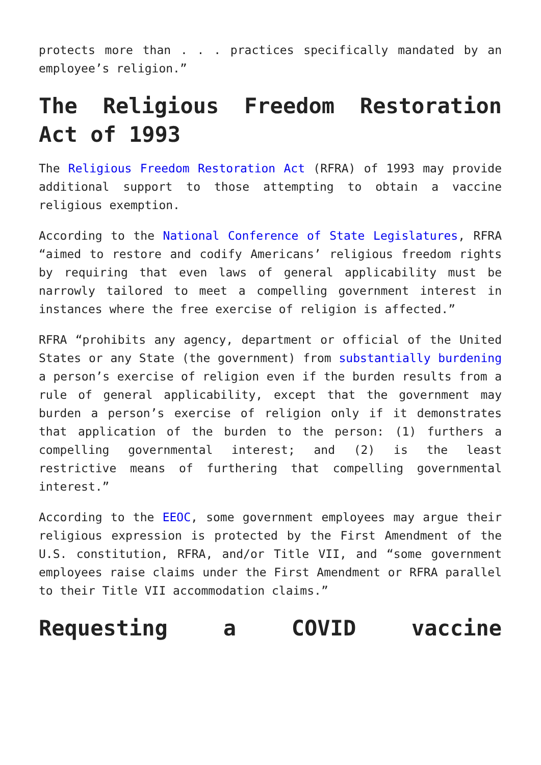protects more than . . . practices specifically mandated by an employee’s religion.”
The Religious Freedom Restoration Act of 1993
The Religious Freedom Restoration Act (RFRA) of 1993 may provide additional support to those attempting to obtain a vaccine religious exemption.
According to the National Conference of State Legislatures, RFRA “aimed to restore and codify Americans’ religious freedom rights by requiring that even laws of general applicability must be narrowly tailored to meet a compelling government interest in instances where the free exercise of religion is affected.”
RFRA “prohibits any agency, department or official of the United States or any State (the government) from substantially burdening a person’s exercise of religion even if the burden results from a rule of general applicability, except that the government may burden a person’s exercise of religion only if it demonstrates that application of the burden to the person: (1) furthers a compelling governmental interest; and (2) is the least restrictive means of furthering that compelling governmental interest.”
According to the EEOC, some government employees may argue their religious expression is protected by the First Amendment of the U.S. constitution, RFRA, and/or Title VII, and “some government employees raise claims under the First Amendment or RFRA parallel to their Title VII accommodation claims.”
Requesting a COVID vaccine